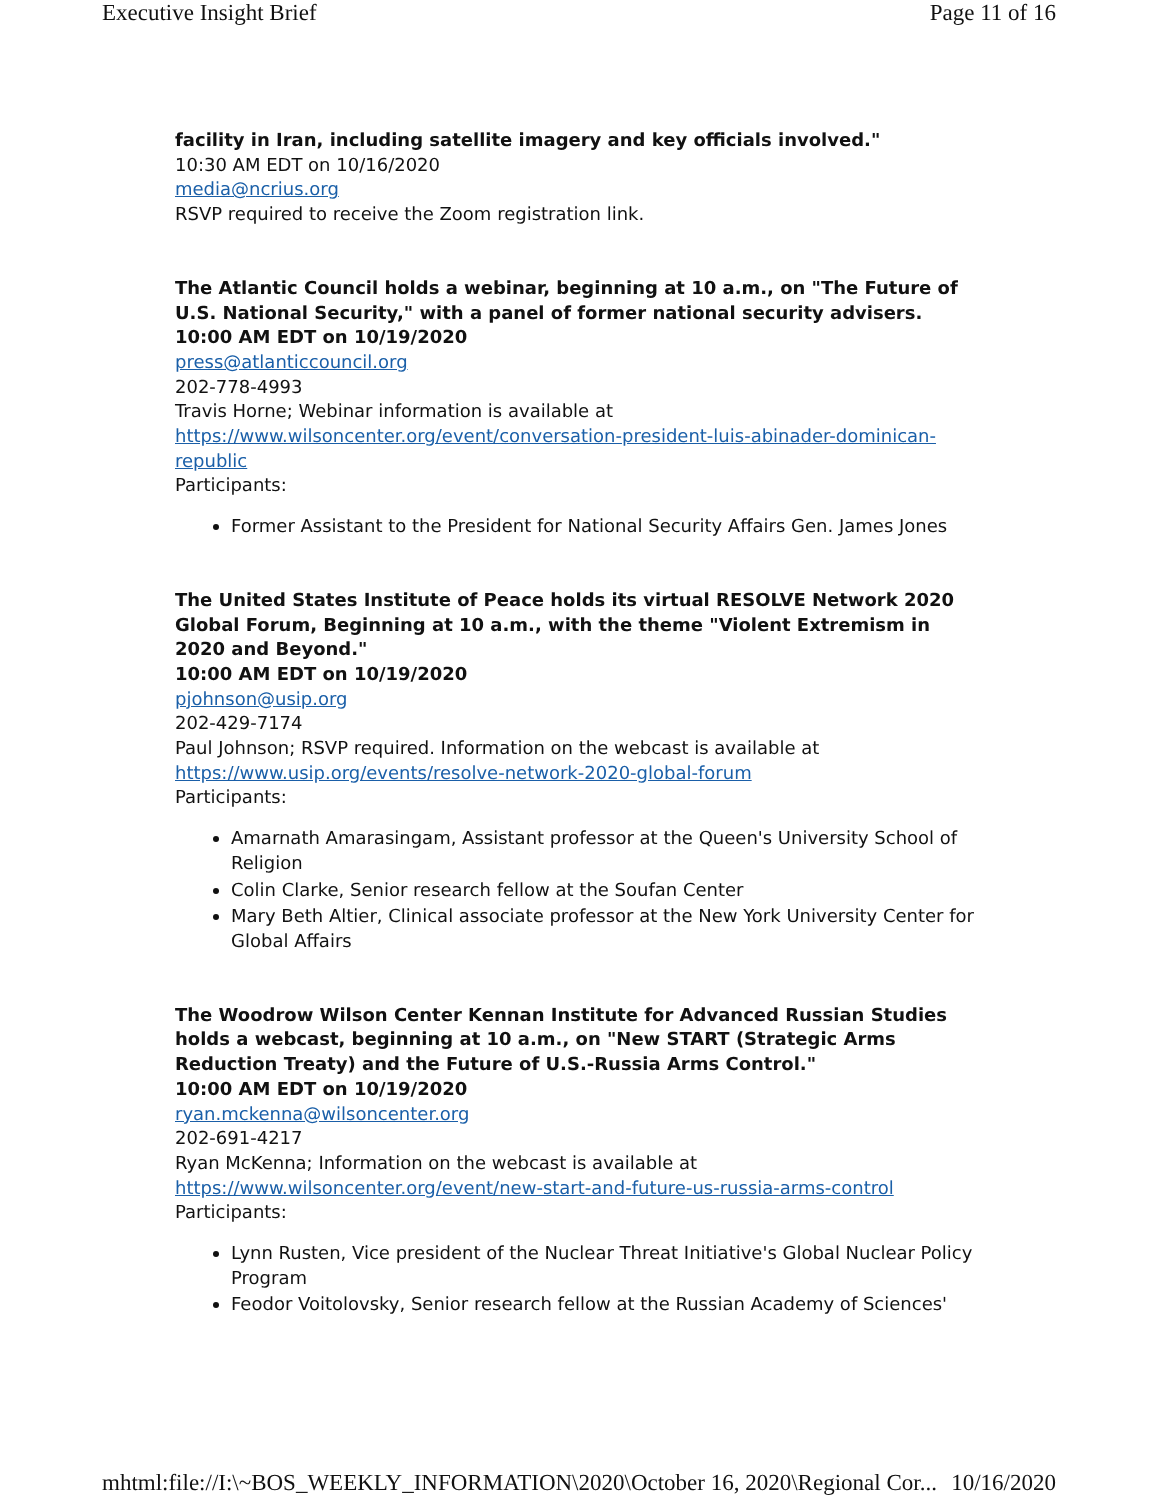Executive Insight Brief Page 11 of 16
facility in Iran, including satellite imagery and key officials involved."
10:30 AM EDT on 10/16/2020
media@ncrius.org
RSVP required to receive the Zoom registration link.
The Atlantic Council holds a webinar, beginning at 10 a.m., on "The Future of U.S. National Security," with a panel of former national security advisers.
10:00 AM EDT on 10/19/2020
press@atlanticcouncil.org
202-778-4993
Travis Horne; Webinar information is available at https://www.wilsoncenter.org/event/conversation-president-luis-abinader-dominican-republic
Participants:
Former Assistant to the President for National Security Affairs Gen. James Jones
The United States Institute of Peace holds its virtual RESOLVE Network 2020 Global Forum, Beginning at 10 a.m., with the theme "Violent Extremism in 2020 and Beyond."
10:00 AM EDT on 10/19/2020
pjohnson@usip.org
202-429-7174
Paul Johnson; RSVP required. Information on the webcast is available at https://www.usip.org/events/resolve-network-2020-global-forum
Participants:
Amarnath Amarasingam, Assistant professor at the Queen's University School of Religion
Colin Clarke, Senior research fellow at the Soufan Center
Mary Beth Altier, Clinical associate professor at the New York University Center for Global Affairs
The Woodrow Wilson Center Kennan Institute for Advanced Russian Studies holds a webcast, beginning at 10 a.m., on "New START (Strategic Arms Reduction Treaty) and the Future of U.S.-Russia Arms Control."
10:00 AM EDT on 10/19/2020
ryan.mckenna@wilsoncenter.org
202-691-4217
Ryan McKenna; Information on the webcast is available at https://www.wilsoncenter.org/event/new-start-and-future-us-russia-arms-control
Participants:
Lynn Rusten, Vice president of the Nuclear Threat Initiative's Global Nuclear Policy Program
Feodor Voitolovsky, Senior research fellow at the Russian Academy of Sciences'
mhtml:file://I:\~BOS_WEEKLY_INFORMATION\2020\October 16, 2020\Regional Cor... 10/16/2020